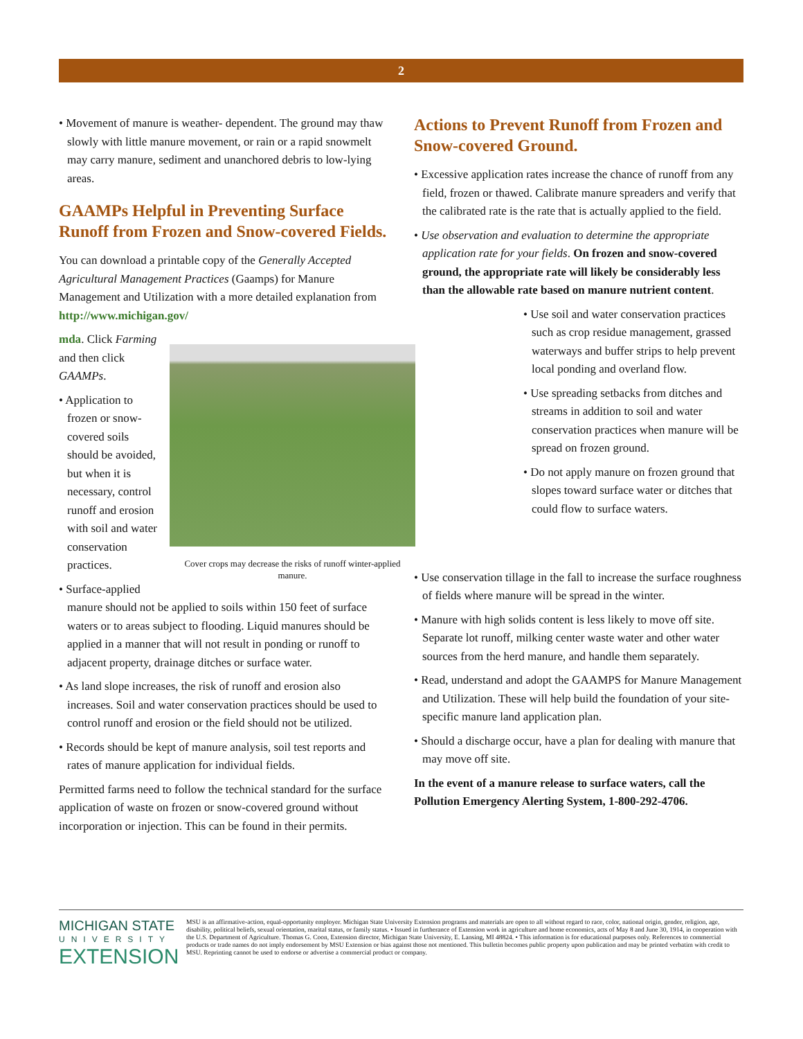2
• Movement of manure is weather- dependent. The ground may thaw slowly with little manure movement, or rain or a rapid snowmelt may carry manure, sediment and unanchored debris to low-lying areas.
GAAMPs Helpful in Preventing Surface Runoff from Frozen and Snow-covered Fields.
You can download a printable copy of the Generally Accepted Agricultural Management Practices (Gaamps) for Manure Management and Utilization with a more detailed explanation from http://www.michigan.gov/
Cover crops may decrease the risks of runoff winter-applied manure.
mda. Click Farming and then click GAAMPs.
• Application to frozen or snow-covered soils should be avoided, but when it is necessary, control runoff and erosion with soil and water conservation practices.
• Surface-applied manure should not be applied to soils within 150 feet of surface waters or to areas subject to flooding. Liquid manures should be applied in a manner that will not result in ponding or runoff to adjacent property, drainage ditches or surface water.
• As land slope increases, the risk of runoff and erosion also increases. Soil and water conservation practices should be used to control runoff and erosion or the field should not be utilized.
• Records should be kept of manure analysis, soil test reports and rates of manure application for individual fields.
Permitted farms need to follow the technical standard for the surface application of waste on frozen or snow-covered ground without incorporation or injection. This can be found in their permits.
Actions to Prevent Runoff from Frozen and Snow-covered Ground.
• Excessive application rates increase the chance of runoff from any field, frozen or thawed. Calibrate manure spreaders and verify that the calibrated rate is the rate that is actually applied to the field.
• Use observation and evaluation to determine the appropriate application rate for your fields. On frozen and snow-covered ground, the appropriate rate will likely be considerably less than the allowable rate based on manure nutrient content.
• Use soil and water conservation practices such as crop residue management, grassed waterways and buffer strips to help prevent local ponding and overland flow.
• Use spreading setbacks from ditches and streams in addition to soil and water conservation practices when manure will be spread on frozen ground.
• Do not apply manure on frozen ground that slopes toward surface water or ditches that could flow to surface waters.
• Use conservation tillage in the fall to increase the surface roughness of fields where manure will be spread in the winter.
• Manure with high solids content is less likely to move off site. Separate lot runoff, milking center waste water and other water sources from the herd manure, and handle them separately.
• Read, understand and adopt the GAAMPS for Manure Management and Utilization. These will help build the foundation of your site-specific manure land application plan.
• Should a discharge occur, have a plan for dealing with manure that may move off site.
In the event of a manure release to surface waters, call the Pollution Emergency Alerting System, 1-800-292-4706.
MICHIGAN STATE
UNIVERSITY
EXTENSION
MSU is an affirmative-action, equal-opportunity employer. Michigan State University Extension programs and materials are open to all without regard to race, color, national origin, gender, religion, age, disability, political beliefs, sexual orientation, marital status, or family status. • Issued in furtherance of Extension work in agriculture and home economics, acts of May 8 and June 30, 1914, in cooperation with the U.S. Department of Agriculture. Thomas G. Coon, Extension director, Michigan State University, E. Lansing, MI 48824. • This information is for educational purposes only. References to commercial products or trade names do not imply endorsement by MSU Extension or bias against those not mentioned. This bulletin becomes public property upon publication and may be printed verbatim with credit to MSU. Reprinting cannot be used to endorse or advertise a commercial product or company.